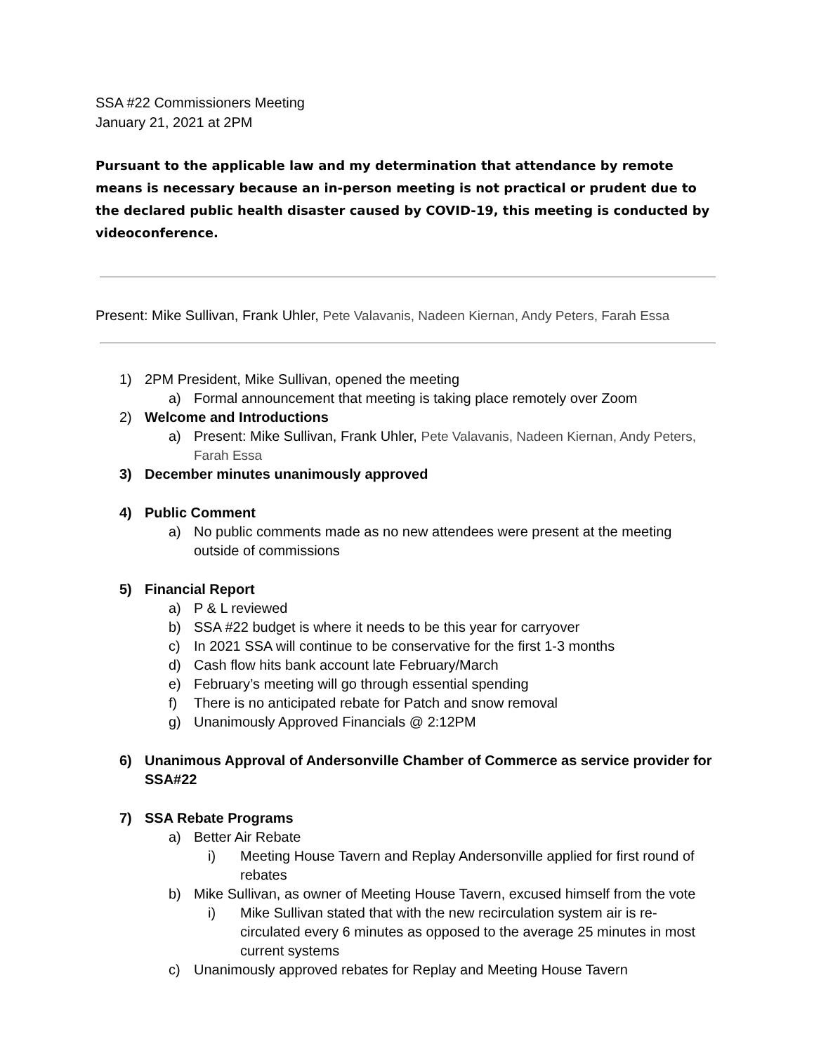SSA #22 Commissioners Meeting
January 21, 2021 at 2PM
Pursuant to the applicable law and my determination that attendance by remote means is necessary because an in-person meeting is not practical or prudent due to the declared public health disaster caused by COVID-19, this meeting is conducted by videoconference.
Present: Mike Sullivan, Frank Uhler, Pete Valavanis, Nadeen Kiernan, Andy Peters, Farah Essa
1) 2PM President, Mike Sullivan, opened the meeting
a) Formal announcement that meeting is taking place remotely over Zoom
2) Welcome and Introductions
a) Present: Mike Sullivan, Frank Uhler, Pete Valavanis, Nadeen Kiernan, Andy Peters, Farah Essa
3) December minutes unanimously approved
4) Public Comment
a) No public comments made as no new attendees were present at the meeting outside of commissions
5) Financial Report
a) P & L reviewed
b) SSA #22 budget is where it needs to be this year for carryover
c) In 2021 SSA will continue to be conservative for the first 1-3 months
d) Cash flow hits bank account late February/March
e) February’s meeting will go through essential spending
f) There is no anticipated rebate for Patch and snow removal
g) Unanimously Approved Financials @ 2:12PM
6) Unanimous Approval of Andersonville Chamber of Commerce as service provider for SSA#22
7) SSA Rebate Programs
a) Better Air Rebate
i) Meeting House Tavern and Replay Andersonville applied for first round of rebates
b) Mike Sullivan, as owner of Meeting House Tavern, excused himself from the vote
i) Mike Sullivan stated that with the new recirculation system air is re-circulated every 6 minutes as opposed to the average 25 minutes in most current systems
c) Unanimously approved rebates for Replay and Meeting House Tavern